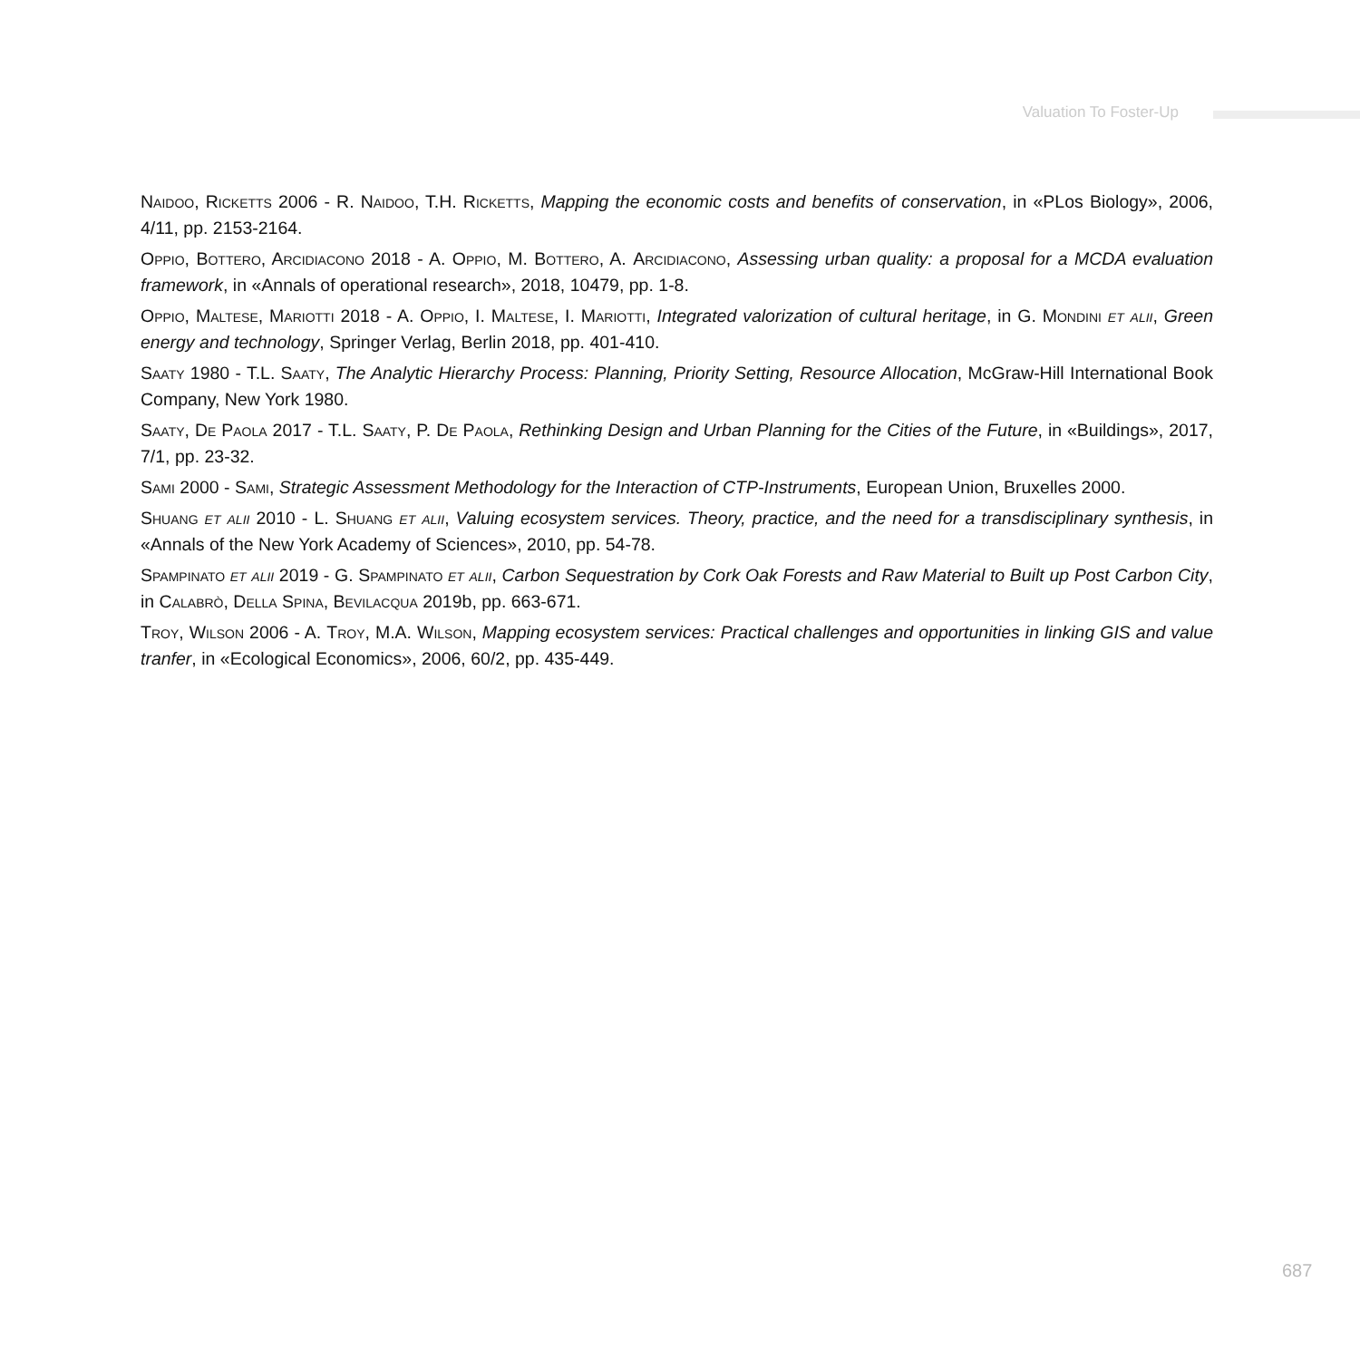Valuation To Foster-Up
Naidoo, Ricketts 2006 - R. Naidoo, T.H. Ricketts, Mapping the economic costs and benefits of conservation, in «PLos Biology», 2006, 4/11, pp. 2153-2164.
Oppio, Bottero, Arcidiacono 2018 - A. Oppio, M. Bottero, A. Arcidiacono, Assessing urban quality: a proposal for a MCDA evaluation framework, in «Annals of operational research», 2018, 10479, pp. 1-8.
Oppio, Maltese, Mariotti 2018 - A. Oppio, I. Maltese, I. Mariotti, Integrated valorization of cultural heritage, in G. Mondini et alii, Green energy and technology, Springer Verlag, Berlin 2018, pp. 401-410.
Saaty 1980 - T.L. Saaty, The Analytic Hierarchy Process: Planning, Priority Setting, Resource Allocation, McGraw-Hill International Book Company, New York 1980.
Saaty, De Paola 2017 - T.L. Saaty, P. De Paola, Rethinking Design and Urban Planning for the Cities of the Future, in «Buildings», 2017, 7/1, pp. 23-32.
Sami 2000 - Sami, Strategic Assessment Methodology for the Interaction of CTP-Instruments, European Union, Bruxelles 2000.
Shuang et alii 2010 - L. Shuang et alii, Valuing ecosystem services. Theory, practice, and the need for a transdisciplinary synthesis, in «Annals of the New York Academy of Sciences», 2010, pp. 54-78.
Spampinato et alii 2019 - G. Spampinato et alii, Carbon Sequestration by Cork Oak Forests and Raw Material to Built up Post Carbon City, in Calabrò, Della Spina, Bevilacqua 2019b, pp. 663-671.
Troy, Wilson 2006 - A. Troy, M.A. Wilson, Mapping ecosystem services: Practical challenges and opportunities in linking GIS and value tranfer, in «Ecological Economics», 2006, 60/2, pp. 435-449.
687